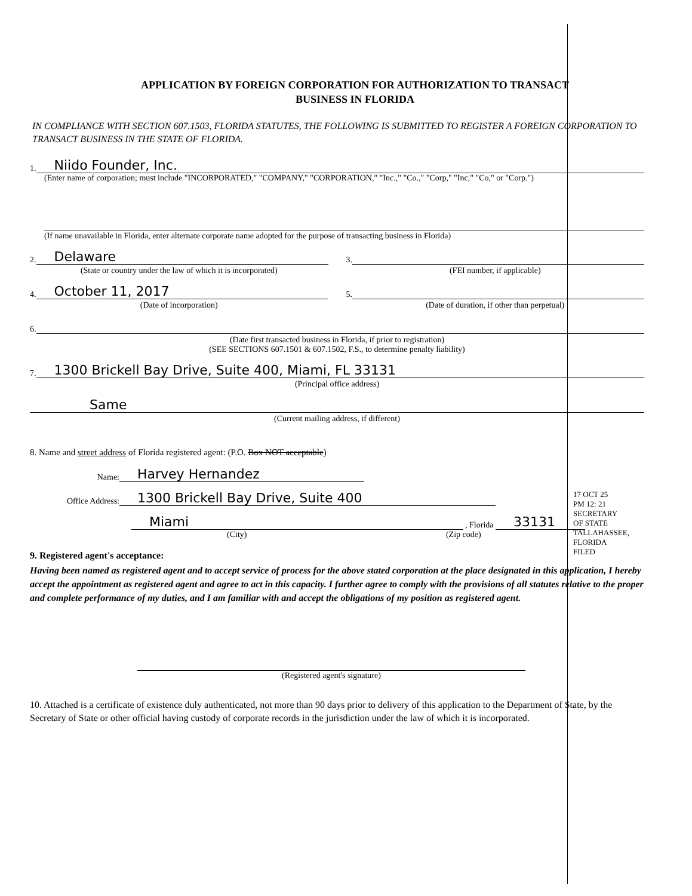APPLICATION BY FOREIGN CORPORATION FOR AUTHORIZATION TO TRANSACT
BUSINESS IN FLORIDA
IN COMPLIANCE WITH SECTION 607.1503, FLORIDA STATUTES, THE FOLLOWING IS SUBMITTED TO REGISTER A FOREIGN CORPORATION TO TRANSACT BUSINESS IN THE STATE OF FLORIDA.
1. Niido Founder, Inc.
(Enter name of corporation; must include "INCORPORATED," "COMPANY," "CORPORATION," "Inc.," "Co.," "Corp," "Inc," "Co," or "Corp.")
(If name unavailable in Florida, enter alternate corporate name adopted for the purpose of transacting business in Florida)
2. Delaware
(State or country under the law of which it is incorporated)
3.
(FEI number, if applicable)
4. October 11, 2017
(Date of incorporation)
5.
(Date of duration, if other than perpetual)
6.
(Date first transacted business in Florida, if prior to registration)
(SEE SECTIONS 607.1501 & 607.1502, F.S., to determine penalty liability)
7. 1300 Brickell Bay Drive, Suite 400, Miami, FL 33131
(Principal office address)
Same
(Current mailing address, if different)
8. Name and street address of Florida registered agent: (P.O. Box NOT acceptable)
Name: Harvey Hernandez
Office Address: 1300 Brickell Bay Drive, Suite 400
Miami , Florida 33131
(City) (Zip code)
17 OCT 25 PM 12: 21
SECRETARY OF STATE TALLAHASSEE, FLORIDA
FILED
9. Registered agent's acceptance:
Having been named as registered agent and to accept service of process for the above stated corporation at the place designated in this application, I hereby accept the appointment as registered agent and agree to act in this capacity. I further agree to comply with the provisions of all statutes relative to the proper and complete performance of my duties, and I am familiar with and accept the obligations of my position as registered agent.
(Registered agent's signature)
10. Attached is a certificate of existence duly authenticated, not more than 90 days prior to delivery of this application to the Department of State, by the Secretary of State or other official having custody of corporate records in the jurisdiction under the law of which it is incorporated.